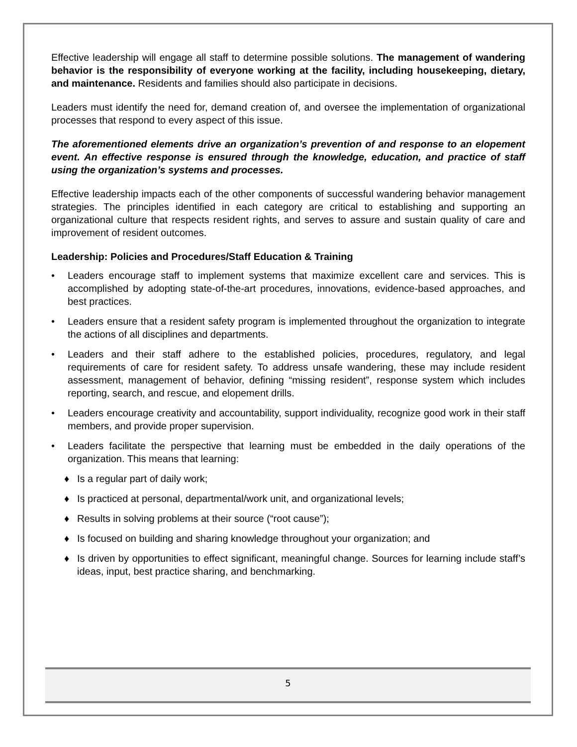Effective leadership will engage all staff to determine possible solutions. The management of wandering behavior is the responsibility of everyone working at the facility, including housekeeping, dietary, and maintenance. Residents and families should also participate in decisions.
Leaders must identify the need for, demand creation of, and oversee the implementation of organizational processes that respond to every aspect of this issue.
The aforementioned elements drive an organization’s prevention of and response to an elopement event. An effective response is ensured through the knowledge, education, and practice of staff using the organization’s systems and processes.
Effective leadership impacts each of the other components of successful wandering behavior management strategies. The principles identified in each category are critical to establishing and supporting an organizational culture that respects resident rights, and serves to assure and sustain quality of care and improvement of resident outcomes.
Leadership: Policies and Procedures/Staff Education & Training
• Leaders encourage staff to implement systems that maximize excellent care and services. This is accomplished by adopting state-of-the-art procedures, innovations, evidence-based approaches, and best practices.
• Leaders ensure that a resident safety program is implemented throughout the organization to integrate the actions of all disciplines and departments.
• Leaders and their staff adhere to the established policies, procedures, regulatory, and legal requirements of care for resident safety. To address unsafe wandering, these may include resident assessment, management of behavior, defining “missing resident”, response system which includes reporting, search, and rescue, and elopement drills.
• Leaders encourage creativity and accountability, support individuality, recognize good work in their staff members, and provide proper supervision.
• Leaders facilitate the perspective that learning must be embedded in the daily operations of the organization. This means that learning:
♦ Is a regular part of daily work;
♦ Is practiced at personal, departmental/work unit, and organizational levels;
♦ Results in solving problems at their source (“root cause”);
♦ Is focused on building and sharing knowledge throughout your organization; and
♦ Is driven by opportunities to effect significant, meaningful change. Sources for learning include staff’s ideas, input, best practice sharing, and benchmarking.
5